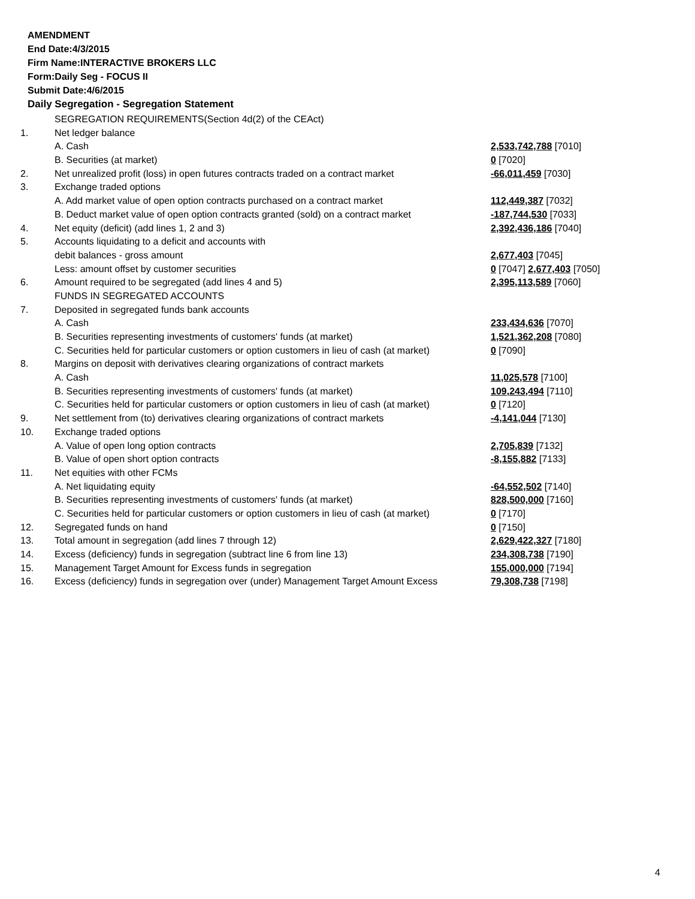AMENDMENT
End Date:4/3/2015
Firm Name:INTERACTIVE BROKERS LLC
Form:Daily Seg - FOCUS II
Submit Date:4/6/2015
Daily Segregation - Segregation Statement
| | SEGREGATION REQUIREMENTS(Section 4d(2) of the CEAct) | |
| 1. | Net ledger balance | |
| | A. Cash | 2,533,742,788 [7010] |
| | B. Securities (at market) | 0 [7020] |
| 2. | Net unrealized profit (loss) in open futures contracts traded on a contract market | -66,011,459 [7030] |
| 3. | Exchange traded options | |
| | A. Add market value of open option contracts purchased on a contract market | 112,449,387 [7032] |
| | B. Deduct market value of open option contracts granted (sold) on a contract market | -187,744,530 [7033] |
| 4. | Net equity (deficit) (add lines 1, 2 and 3) | 2,392,436,186 [7040] |
| 5. | Accounts liquidating to a deficit and accounts with | |
| | debit balances - gross amount | 2,677,403 [7045] |
| | Less: amount offset by customer securities | 0 [7047] 2,677,403 [7050] |
| 6. | Amount required to be segregated (add lines 4 and 5) | 2,395,113,589 [7060] |
| | FUNDS IN SEGREGATED ACCOUNTS | |
| 7. | Deposited in segregated funds bank accounts | |
| | A. Cash | 233,434,636 [7070] |
| | B. Securities representing investments of customers' funds (at market) | 1,521,362,208 [7080] |
| | C. Securities held for particular customers or option customers in lieu of cash (at market) | 0 [7090] |
| 8. | Margins on deposit with derivatives clearing organizations of contract markets | |
| | A. Cash | 11,025,578 [7100] |
| | B. Securities representing investments of customers' funds (at market) | 109,243,494 [7110] |
| | C. Securities held for particular customers or option customers in lieu of cash (at market) | 0 [7120] |
| 9. | Net settlement from (to) derivatives clearing organizations of contract markets | -4,141,044 [7130] |
| 10. | Exchange traded options | |
| | A. Value of open long option contracts | 2,705,839 [7132] |
| | B. Value of open short option contracts | -8,155,882 [7133] |
| 11. | Net equities with other FCMs | |
| | A. Net liquidating equity | -64,552,502 [7140] |
| | B. Securities representing investments of customers' funds (at market) | 828,500,000 [7160] |
| | C. Securities held for particular customers or option customers in lieu of cash (at market) | 0 [7170] |
| 12. | Segregated funds on hand | 0 [7150] |
| 13. | Total amount in segregation (add lines 7 through 12) | 2,629,422,327 [7180] |
| 14. | Excess (deficiency) funds in segregation (subtract line 6 from line 13) | 234,308,738 [7190] |
| 15. | Management Target Amount for Excess funds in segregation | 155,000,000 [7194] |
| 16. | Excess (deficiency) funds in segregation over (under) Management Target Amount Excess | 79,308,738 [7198] |
4